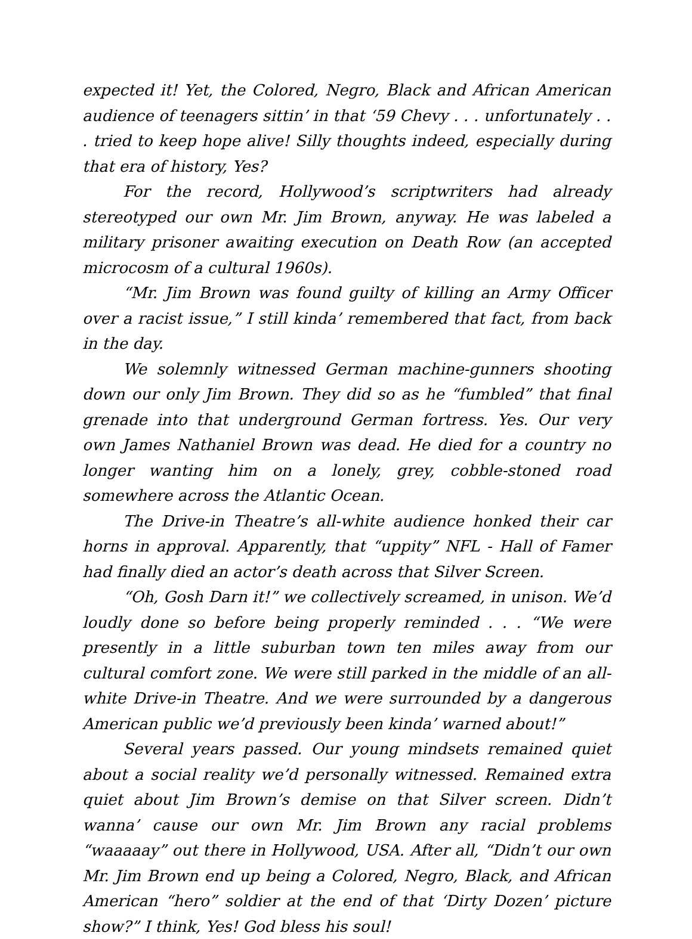expected it! Yet, the Colored, Negro, Black and African American audience of teenagers sittin’ in that ‘59 Chevy . . . unfortunately . . . tried to keep hope alive! Silly thoughts indeed, especially during that era of history, Yes?
For the record, Hollywood’s scriptwriters had already stereotyped our own Mr. Jim Brown, anyway. He was labeled a military prisoner awaiting execution on Death Row (an accepted microcosm of a cultural 1960s).
“Mr. Jim Brown was found guilty of killing an Army Officer over a racist issue,” I still kinda’ remembered that fact, from back in the day.
We solemnly witnessed German machine-gunners shooting down our only Jim Brown. They did so as he “fumbled” that final grenade into that underground German fortress. Yes. Our very own James Nathaniel Brown was dead. He died for a country no longer wanting him on a lonely, grey, cobble-stoned road somewhere across the Atlantic Ocean.
The Drive-in Theatre’s all-white audience honked their car horns in approval. Apparently, that “uppity” NFL - Hall of Famer had finally died an actor’s death across that Silver Screen.
“Oh, Gosh Darn it!” we collectively screamed, in unison. We’d loudly done so before being properly reminded . . . “We were presently in a little suburban town ten miles away from our cultural comfort zone. We were still parked in the middle of an all-white Drive-in Theatre. And we were surrounded by a dangerous American public we’d previously been kinda’ warned about!”
Several years passed. Our young mindsets remained quiet about a social reality we’d personally witnessed. Remained extra quiet about Jim Brown’s demise on that Silver screen. Didn’t wanna’ cause our own Mr. Jim Brown any racial problems “waaaaay” out there in Hollywood, USA. After all, “Didn’t our own Mr. Jim Brown end up being a Colored, Negro, Black, and African American “hero” soldier at the end of that ‘Dirty Dozen’ picture show?” I think, Yes! God bless his soul!